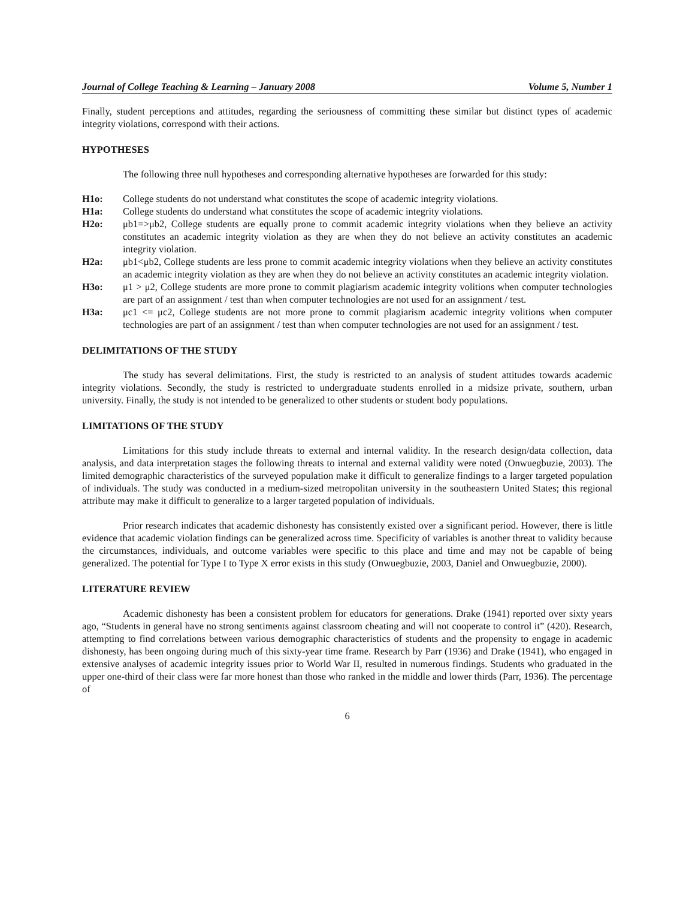Journal of College Teaching & Learning – January 2008 Volume 5, Number 1
Finally, student perceptions and attitudes, regarding the seriousness of committing these similar but distinct types of academic integrity violations, correspond with their actions.
HYPOTHESES
The following three null hypotheses and corresponding alternative hypotheses are forwarded for this study:
H1o: College students do not understand what constitutes the scope of academic integrity violations.
H1a: College students do understand what constitutes the scope of academic integrity violations.
H2o: μb1=>μb2, College students are equally prone to commit academic integrity violations when they believe an activity constitutes an academic integrity violation as they are when they do not believe an activity constitutes an academic integrity violation.
H2a: μb1<μb2, College students are less prone to commit academic integrity violations when they believe an activity constitutes an academic integrity violation as they are when they do not believe an activity constitutes an academic integrity violation.
H3o: μ1 > μ2, College students are more prone to commit plagiarism academic integrity volitions when computer technologies are part of an assignment / test than when computer technologies are not used for an assignment / test.
H3a: μc1 <= μc2, College students are not more prone to commit plagiarism academic integrity volitions when computer technologies are part of an assignment / test than when computer technologies are not used for an assignment / test.
DELIMITATIONS OF THE STUDY
The study has several delimitations. First, the study is restricted to an analysis of student attitudes towards academic integrity violations. Secondly, the study is restricted to undergraduate students enrolled in a midsize private, southern, urban university. Finally, the study is not intended to be generalized to other students or student body populations.
LIMITATIONS OF THE STUDY
Limitations for this study include threats to external and internal validity. In the research design/data collection, data analysis, and data interpretation stages the following threats to internal and external validity were noted (Onwuegbuzie, 2003). The limited demographic characteristics of the surveyed population make it difficult to generalize findings to a larger targeted population of individuals. The study was conducted in a medium-sized metropolitan university in the southeastern United States; this regional attribute may make it difficult to generalize to a larger targeted population of individuals.
Prior research indicates that academic dishonesty has consistently existed over a significant period. However, there is little evidence that academic violation findings can be generalized across time. Specificity of variables is another threat to validity because the circumstances, individuals, and outcome variables were specific to this place and time and may not be capable of being generalized. The potential for Type I to Type X error exists in this study (Onwuegbuzie, 2003, Daniel and Onwuegbuzie, 2000).
LITERATURE REVIEW
Academic dishonesty has been a consistent problem for educators for generations. Drake (1941) reported over sixty years ago, “Students in general have no strong sentiments against classroom cheating and will not cooperate to control it” (420). Research, attempting to find correlations between various demographic characteristics of students and the propensity to engage in academic dishonesty, has been ongoing during much of this sixty-year time frame. Research by Parr (1936) and Drake (1941), who engaged in extensive analyses of academic integrity issues prior to World War II, resulted in numerous findings. Students who graduated in the upper one-third of their class were far more honest than those who ranked in the middle and lower thirds (Parr, 1936). The percentage of
6